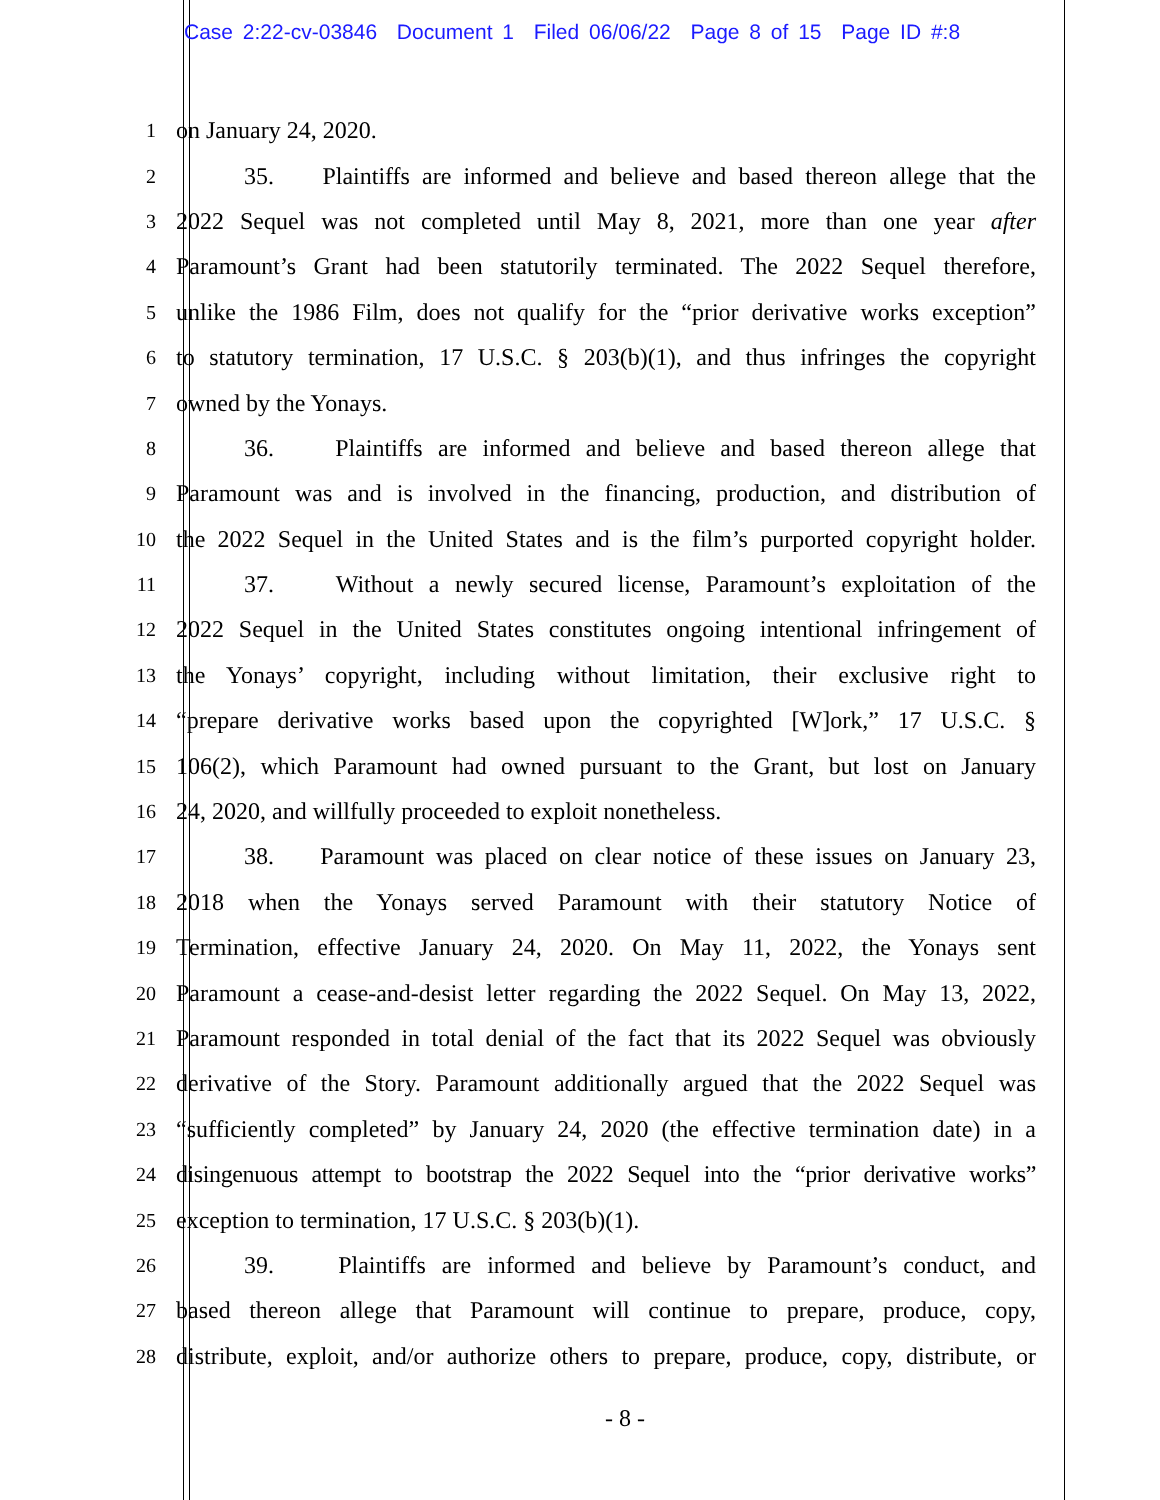Case 2:22-cv-03846 Document 1 Filed 06/06/22 Page 8 of 15 Page ID #:8
1 on January 24, 2020.
2 35. Plaintiffs are informed and believe and based thereon allege that the
3 2022 Sequel was not completed until May 8, 2021, more than one year after
4 Paramount’s Grant had been statutorily terminated. The 2022 Sequel therefore,
5 unlike the 1986 Film, does not qualify for the “prior derivative works exception”
6 to statutory termination, 17 U.S.C. § 203(b)(1), and thus infringes the copyright
7 owned by the Yonays.
8 36. Plaintiffs are informed and believe and based thereon allege that
9 Paramount was and is involved in the financing, production, and distribution of
10 the 2022 Sequel in the United States and is the film’s purported copyright holder.
11 37. Without a newly secured license, Paramount’s exploitation of the
12 2022 Sequel in the United States constitutes ongoing intentional infringement of
13 the Yonays’ copyright, including without limitation, their exclusive right to
14 “prepare derivative works based upon the copyrighted [W]ork,” 17 U.S.C. §
15 106(2), which Paramount had owned pursuant to the Grant, but lost on January
16 24, 2020, and willfully proceeded to exploit nonetheless.
17 38. Paramount was placed on clear notice of these issues on January 23,
18 2018 when the Yonays served Paramount with their statutory Notice of
19 Termination, effective January 24, 2020. On May 11, 2022, the Yonays sent
20 Paramount a cease-and-desist letter regarding the 2022 Sequel. On May 13, 2022,
21 Paramount responded in total denial of the fact that its 2022 Sequel was obviously
22 derivative of the Story. Paramount additionally argued that the 2022 Sequel was
23 “sufficiently completed” by January 24, 2020 (the effective termination date) in a
24 disingenuous attempt to bootstrap the 2022 Sequel into the “prior derivative works”
25 exception to termination, 17 U.S.C. § 203(b)(1).
26 39. Plaintiffs are informed and believe by Paramount’s conduct, and
27 based thereon allege that Paramount will continue to prepare, produce, copy,
28 distribute, exploit, and/or authorize others to prepare, produce, copy, distribute, or
- 8 -